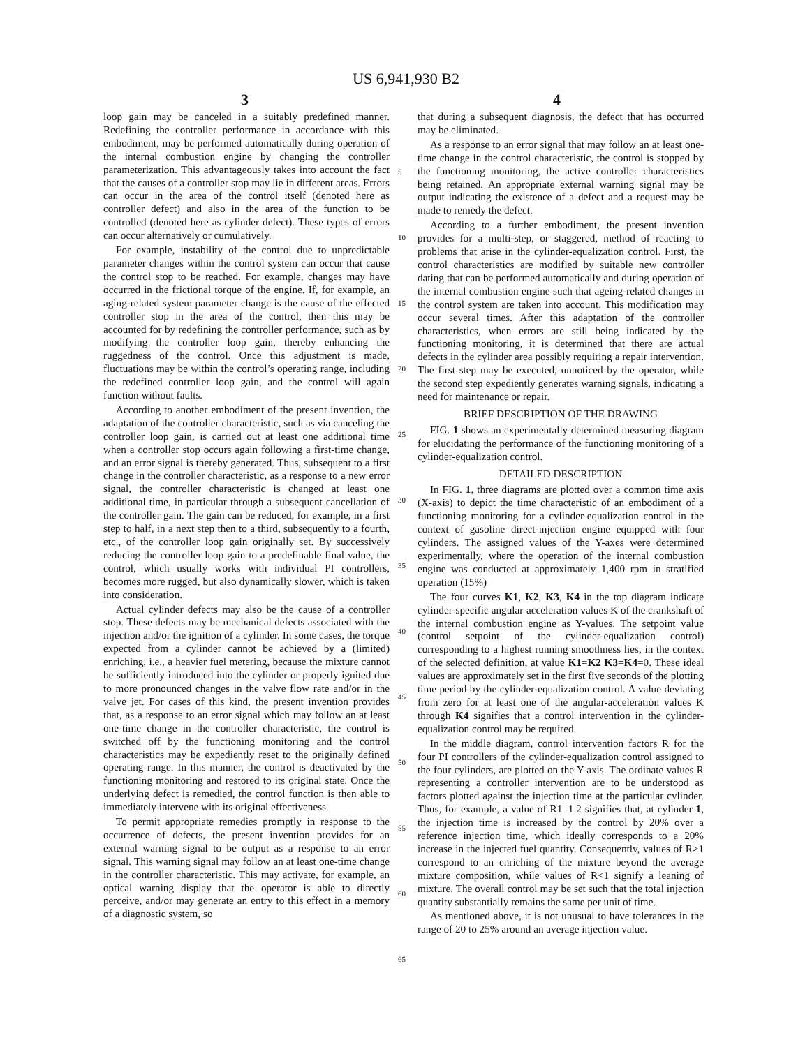US 6,941,930 B2
3 4
loop gain may be canceled in a suitably predefined manner. Redefining the controller performance in accordance with this embodiment, may be performed automatically during operation of the internal combustion engine by changing the controller parameterization. This advantageously takes into account the fact that the causes of a controller stop may lie in different areas. Errors can occur in the area of the control itself (denoted here as controller defect) and also in the area of the function to be controlled (denoted here as cylinder defect). These types of errors can occur alternatively or cumulatively.
For example, instability of the control due to unpredictable parameter changes within the control system can occur that cause the control stop to be reached. For example, changes may have occurred in the frictional torque of the engine. If, for example, an aging-related system parameter change is the cause of the effected controller stop in the area of the control, then this may be accounted for by redefining the controller performance, such as by modifying the controller loop gain, thereby enhancing the ruggedness of the control. Once this adjustment is made, fluctuations may be within the control’s operating range, including the redefined controller loop gain, and the control will again function without faults.
According to another embodiment of the present invention, the adaptation of the controller characteristic, such as via canceling the controller loop gain, is carried out at least one additional time when a controller stop occurs again following a first-time change, and an error signal is thereby generated. Thus, subsequent to a first change in the controller characteristic, as a response to a new error signal, the controller characteristic is changed at least one additional time, in particular through a subsequent cancellation of the controller gain. The gain can be reduced, for example, in a first step to half, in a next step then to a third, subsequently to a fourth, etc., of the controller loop gain originally set. By successively reducing the controller loop gain to a predefinable final value, the control, which usually works with individual PI controllers, becomes more rugged, but also dynamically slower, which is taken into consideration.
Actual cylinder defects may also be the cause of a controller stop. These defects may be mechanical defects associated with the injection and/or the ignition of a cylinder. In some cases, the torque expected from a cylinder cannot be achieved by a (limited) enriching, i.e., a heavier fuel metering, because the mixture cannot be sufficiently introduced into the cylinder or properly ignited due to more pronounced changes in the valve flow rate and/or in the valve jet. For cases of this kind, the present invention provides that, as a response to an error signal which may follow an at least one-time change in the controller characteristic, the control is switched off by the functioning monitoring and the control characteristics may be expediently reset to the originally defined operating range. In this manner, the control is deactivated by the functioning monitoring and restored to its original state. Once the underlying defect is remedied, the control function is then able to immediately intervene with its original effectiveness.
To permit appropriate remedies promptly in response to the occurrence of defects, the present invention provides for an external warning signal to be output as a response to an error signal. This warning signal may follow an at least one-time change in the controller characteristic. This may activate, for example, an optical warning display that the operator is able to directly perceive, and/or may generate an entry to this effect in a memory of a diagnostic system, so
that during a subsequent diagnosis, the defect that has occurred may be eliminated.
As a response to an error signal that may follow an at least one-time change in the control characteristic, the control is stopped by the functioning monitoring, the active controller characteristics being retained. An appropriate external warning signal may be output indicating the existence of a defect and a request may be made to remedy the defect.
According to a further embodiment, the present invention provides for a multi-step, or staggered, method of reacting to problems that arise in the cylinder-equalization control. First, the control characteristics are modified by suitable new controller dating that can be performed automatically and during operation of the internal combustion engine such that ageing-related changes in the control system are taken into account. This modification may occur several times. After this adaptation of the controller characteristics, when errors are still being indicated by the functioning monitoring, it is determined that there are actual defects in the cylinder area possibly requiring a repair intervention. The first step may be executed, unnoticed by the operator, while the second step expediently generates warning signals, indicating a need for maintenance or repair.
BRIEF DESCRIPTION OF THE DRAWING
FIG. 1 shows an experimentally determined measuring diagram for elucidating the performance of the functioning monitoring of a cylinder-equalization control.
DETAILED DESCRIPTION
In FIG. 1, three diagrams are plotted over a common time axis (X-axis) to depict the time characteristic of an embodiment of a functioning monitoring for a cylinder-equalization control in the context of gasoline direct-injection engine equipped with four cylinders. The assigned values of the Y-axes were determined experimentally, where the operation of the internal combustion engine was conducted at approximately 1,400 rpm in stratified operation (15%)
The four curves K1, K2, K3, K4 in the top diagram indicate cylinder-specific angular-acceleration values K of the crankshaft of the internal combustion engine as Y-values. The setpoint value (control setpoint of the cylinder-equalization control) corresponding to a highest running smoothness lies, in the context of the selected definition, at value K1=K2 K3=K4=0. These ideal values are approximately set in the first five seconds of the plotting time period by the cylinder-equalization control. A value deviating from zero for at least one of the angular-acceleration values K through K4 signifies that a control intervention in the cylinder-equalization control may be required.
In the middle diagram, control intervention factors R for the four PI controllers of the cylinder-equalization control assigned to the four cylinders, are plotted on the Y-axis. The ordinate values R representing a controller intervention are to be understood as factors plotted against the injection time at the particular cylinder. Thus, for example, a value of R1=1.2 signifies that, at cylinder 1, the injection time is increased by the control by 20% over a reference injection time, which ideally corresponds to a 20% increase in the injected fuel quantity. Consequently, values of R>1 correspond to an enriching of the mixture beyond the average mixture composition, while values of R<1 signify a leaning of mixture. The overall control may be set such that the total injection quantity substantially remains the same per unit of time.
As mentioned above, it is not unusual to have tolerances in the range of 20 to 25% around an average injection value.
5
10
15
20
25
30
35
40
45
50
55
60
65